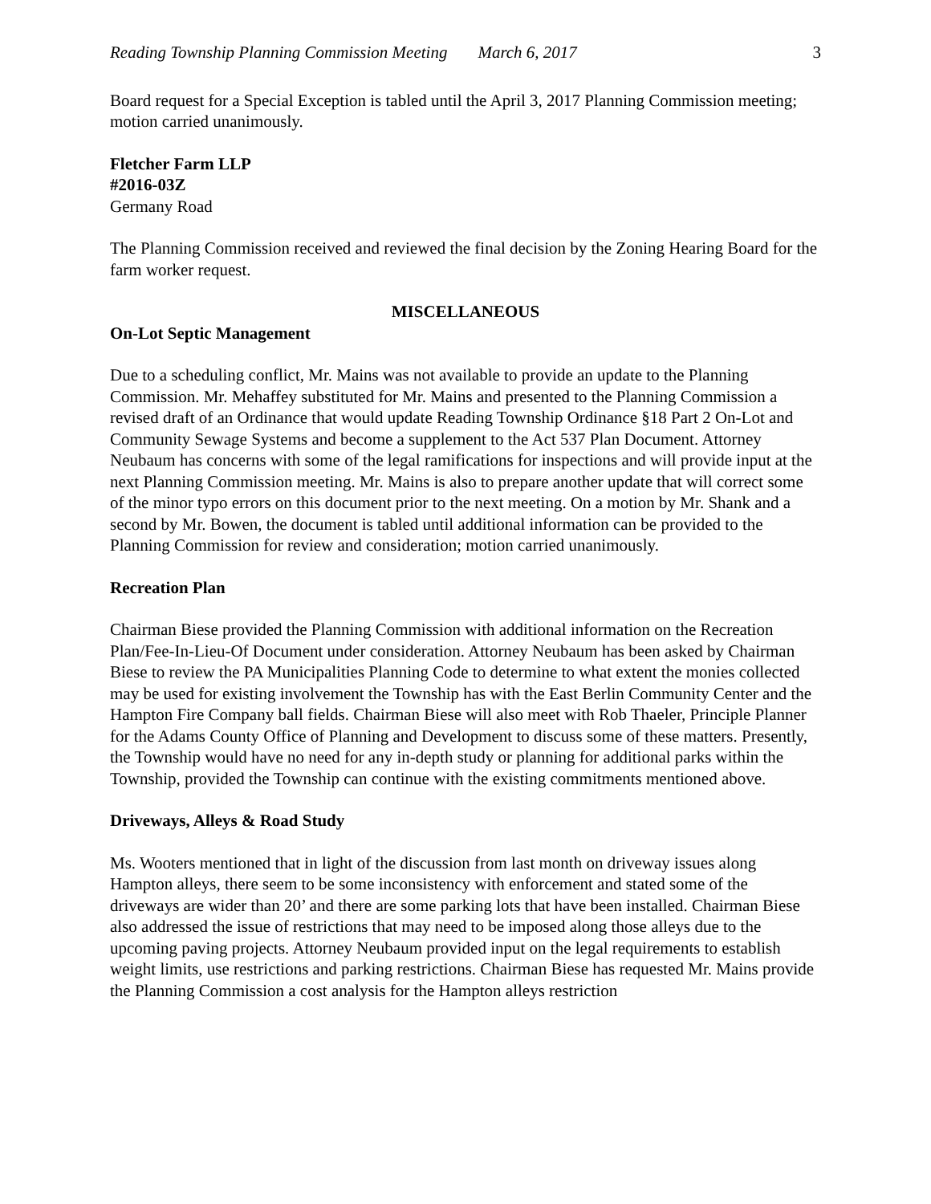Reading Township Planning Commission Meeting March 6, 2017 3
Board request for a Special Exception is tabled until the April 3, 2017 Planning Commission meeting; motion carried unanimously.
Fletcher Farm LLP
#2016-03Z
Germany Road
The Planning Commission received and reviewed the final decision by the Zoning Hearing Board for the farm worker request.
MISCELLANEOUS
On-Lot Septic Management
Due to a scheduling conflict, Mr. Mains was not available to provide an update to the Planning Commission. Mr. Mehaffey substituted for Mr. Mains and presented to the Planning Commission a revised draft of an Ordinance that would update Reading Township Ordinance §18 Part 2 On-Lot and Community Sewage Systems and become a supplement to the Act 537 Plan Document. Attorney Neubaum has concerns with some of the legal ramifications for inspections and will provide input at the next Planning Commission meeting. Mr. Mains is also to prepare another update that will correct some of the minor typo errors on this document prior to the next meeting. On a motion by Mr. Shank and a second by Mr. Bowen, the document is tabled until additional information can be provided to the Planning Commission for review and consideration; motion carried unanimously.
Recreation Plan
Chairman Biese provided the Planning Commission with additional information on the Recreation Plan/Fee-In-Lieu-Of Document under consideration. Attorney Neubaum has been asked by Chairman Biese to review the PA Municipalities Planning Code to determine to what extent the monies collected may be used for existing involvement the Township has with the East Berlin Community Center and the Hampton Fire Company ball fields. Chairman Biese will also meet with Rob Thaeler, Principle Planner for the Adams County Office of Planning and Development to discuss some of these matters. Presently, the Township would have no need for any in-depth study or planning for additional parks within the Township, provided the Township can continue with the existing commitments mentioned above.
Driveways, Alleys & Road Study
Ms. Wooters mentioned that in light of the discussion from last month on driveway issues along Hampton alleys, there seem to be some inconsistency with enforcement and stated some of the driveways are wider than 20’ and there are some parking lots that have been installed. Chairman Biese also addressed the issue of restrictions that may need to be imposed along those alleys due to the upcoming paving projects. Attorney Neubaum provided input on the legal requirements to establish weight limits, use restrictions and parking restrictions. Chairman Biese has requested Mr. Mains provide the Planning Commission a cost analysis for the Hampton alleys restriction